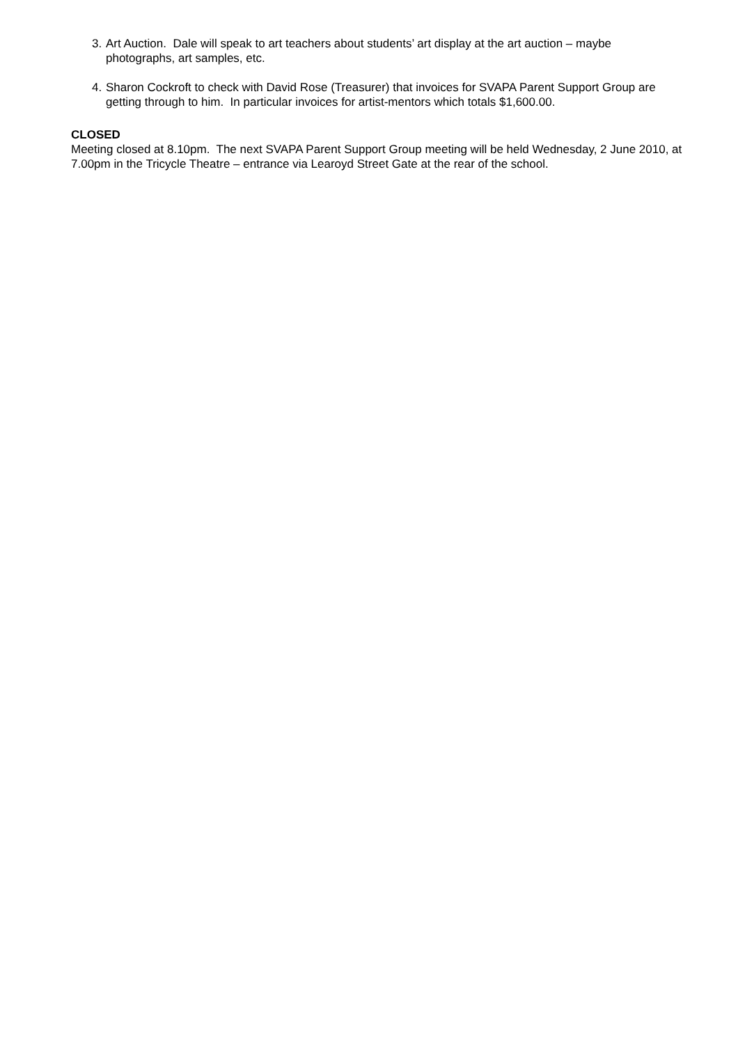3. Art Auction. Dale will speak to art teachers about students’ art display at the art auction – maybe photographs, art samples, etc.
4. Sharon Cockroft to check with David Rose (Treasurer) that invoices for SVAPA Parent Support Group are getting through to him. In particular invoices for artist-mentors which totals $1,600.00.
CLOSED
Meeting closed at 8.10pm. The next SVAPA Parent Support Group meeting will be held Wednesday, 2 June 2010, at 7.00pm in the Tricycle Theatre – entrance via Learoyd Street Gate at the rear of the school.